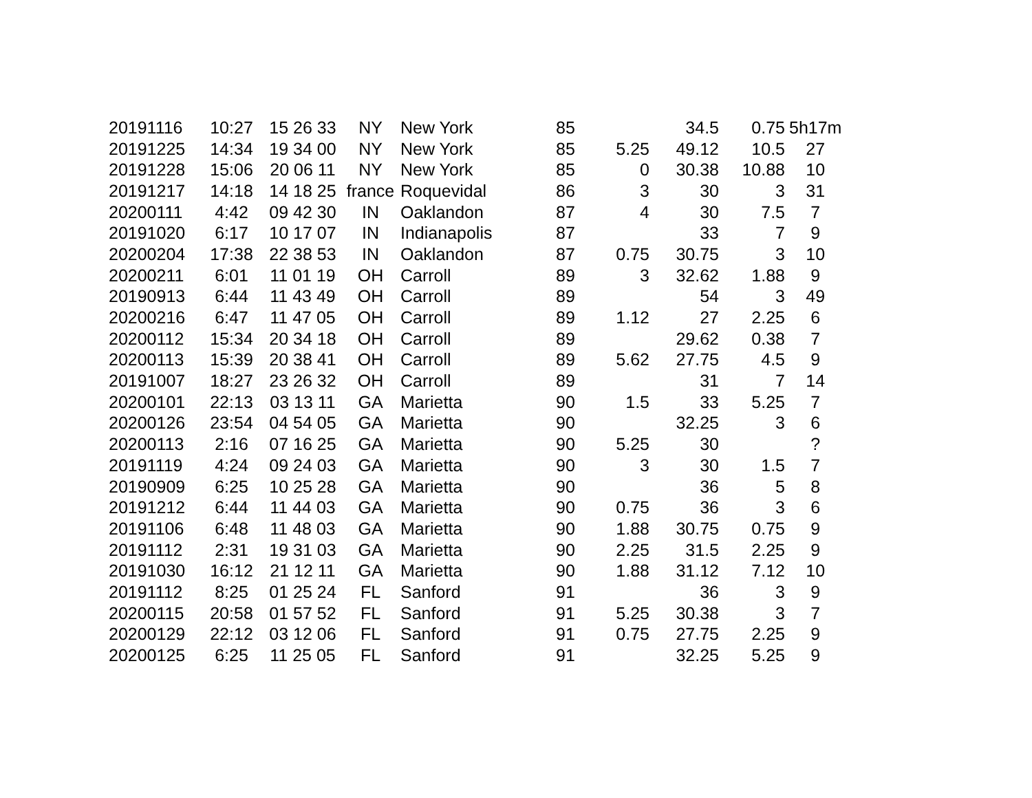| 20191116 | 10:27 | 15 26 33 | NY | New York | 85 | | 34.5 | 0.75 | 5h17m |
| 20191225 | 14:34 | 19 34 00 | NY | New York | 85 | 5.25 | 49.12 | 10.5 | 27 |
| 20191228 | 15:06 | 20 06 11 | NY | New York | 85 | 0 | 30.38 | 10.88 | 10 |
| 20191217 | 14:18 | 14 18 25 | france | Roquevidal | 86 | 3 | 30 | 3 | 31 |
| 20200111 | 4:42 | 09 42 30 | IN | Oaklandon | 87 | 4 | 30 | 7.5 | 7 |
| 20191020 | 6:17 | 10 17 07 | IN | Indianapolis | 87 | | 33 | 7 | 9 |
| 20200204 | 17:38 | 22 38 53 | IN | Oaklandon | 87 | 0.75 | 30.75 | 3 | 10 |
| 20200211 | 6:01 | 11 01 19 | OH | Carroll | 89 | 3 | 32.62 | 1.88 | 9 |
| 20190913 | 6:44 | 11 43 49 | OH | Carroll | 89 | | 54 | 3 | 49 |
| 20200216 | 6:47 | 11 47 05 | OH | Carroll | 89 | 1.12 | 27 | 2.25 | 6 |
| 20200112 | 15:34 | 20 34 18 | OH | Carroll | 89 | | 29.62 | 0.38 | 7 |
| 20200113 | 15:39 | 20 38 41 | OH | Carroll | 89 | 5.62 | 27.75 | 4.5 | 9 |
| 20191007 | 18:27 | 23 26 32 | OH | Carroll | 89 | | 31 | 7 | 14 |
| 20200101 | 22:13 | 03 13 11 | GA | Marietta | 90 | 1.5 | 33 | 5.25 | 7 |
| 20200126 | 23:54 | 04 54 05 | GA | Marietta | 90 | | 32.25 | 3 | 6 |
| 20200113 | 2:16 | 07 16 25 | GA | Marietta | 90 | 5.25 | 30 | | ? |
| 20191119 | 4:24 | 09 24 03 | GA | Marietta | 90 | 3 | 30 | 1.5 | 7 |
| 20190909 | 6:25 | 10 25 28 | GA | Marietta | 90 | | 36 | 5 | 8 |
| 20191212 | 6:44 | 11 44 03 | GA | Marietta | 90 | 0.75 | 36 | 3 | 6 |
| 20191106 | 6:48 | 11 48 03 | GA | Marietta | 90 | 1.88 | 30.75 | 0.75 | 9 |
| 20191112 | 2:31 | 19 31 03 | GA | Marietta | 90 | 2.25 | 31.5 | 2.25 | 9 |
| 20191030 | 16:12 | 21 12 11 | GA | Marietta | 90 | 1.88 | 31.12 | 7.12 | 10 |
| 20191112 | 8:25 | 01 25 24 | FL | Sanford | 91 | | 36 | 3 | 9 |
| 20200115 | 20:58 | 01 57 52 | FL | Sanford | 91 | 5.25 | 30.38 | 3 | 7 |
| 20200129 | 22:12 | 03 12 06 | FL | Sanford | 91 | 0.75 | 27.75 | 2.25 | 9 |
| 20200125 | 6:25 | 11 25 05 | FL | Sanford | 91 | | 32.25 | 5.25 | 9 |